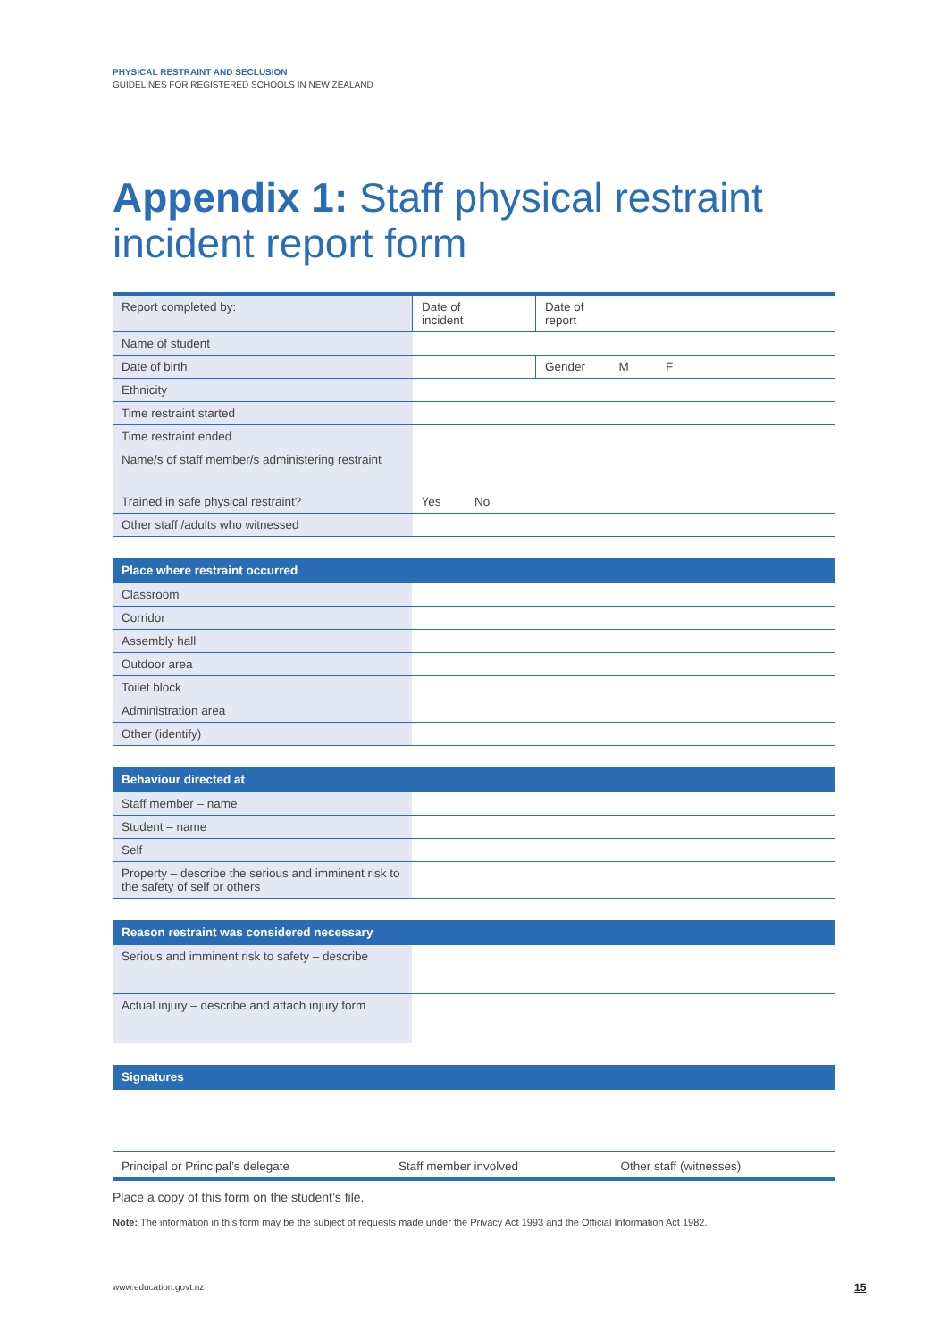PHYSICAL RESTRAINT AND SECLUSION
GUIDELINES FOR REGISTERED SCHOOLS IN NEW ZEALAND
Appendix 1: Staff physical restraint incident report form
| Report completed by: | Date of incident | Date of report |
| Name of student | | |
| Date of birth | | Gender M F |
| Ethnicity | | |
| Time restraint started | | |
| Time restraint ended | | |
| Name/s of staff member/s administering restraint | | |
| Trained in safe physical restraint? | Yes No | |
| Other staff /adults who witnessed | | |
| Place where restraint occurred | |
| --- | --- |
| Classroom | |
| Corridor | |
| Assembly hall | |
| Outdoor area | |
| Toilet block | |
| Administration area | |
| Other (identify) | |
| Behaviour directed at | |
| --- | --- |
| Staff member – name | |
| Student – name | |
| Self | |
| Property – describe the serious and imminent risk to the safety of self or others | |
| Reason restraint was considered necessary | |
| --- | --- |
| Serious and imminent risk to safety – describe | |
| Actual injury – describe and attach injury form | |
| Signatures | | |
| --- | --- | --- |
| Principal or Principal’s delegate | Staff member involved | Other staff (witnesses) |
Place a copy of this form on the student’s file.
Note: The information in this form may be the subject of requests made under the Privacy Act 1993 and the Official Information Act 1982.
www.education.govt.nz 15